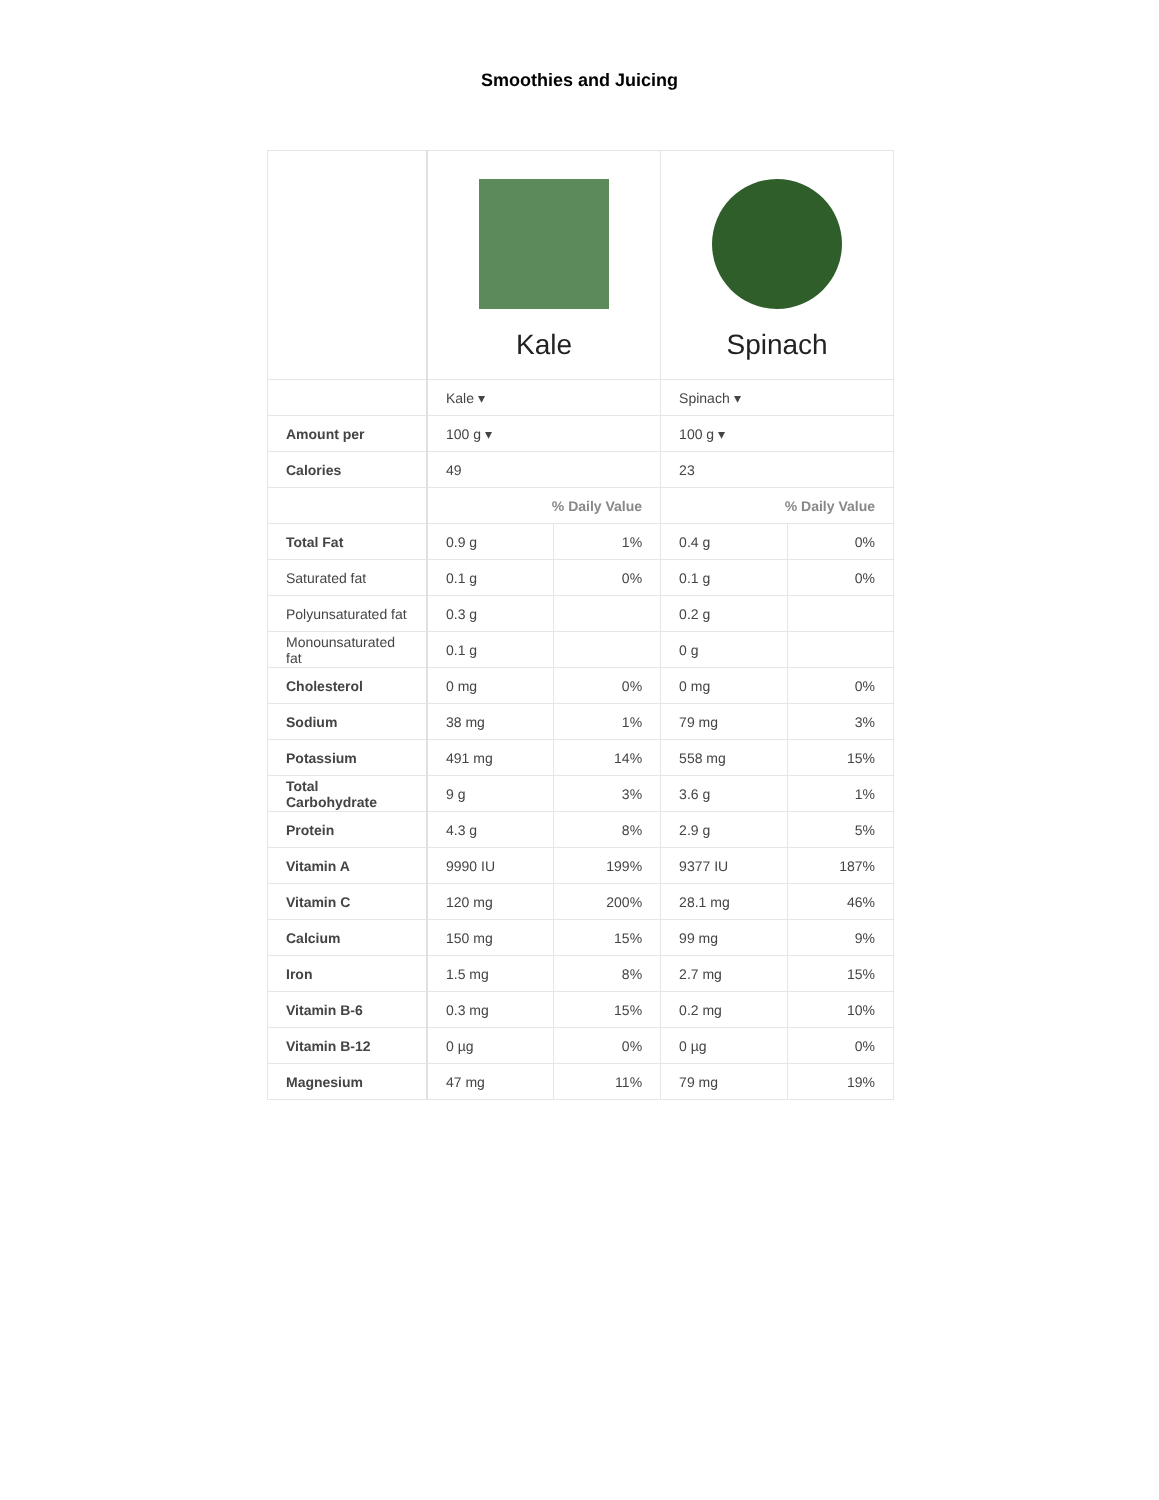Smoothies and Juicing
| | Kale | | Spinach | |
| | Kale ▾ | | Spinach ▾ | |
| Amount per | 100 g ▾ | | 100 g ▾ | |
| Calories | 49 | | 23 | |
| | % Daily Value | | % Daily Value | |
| Total Fat | 0.9 g | 1% | 0.4 g | 0% |
| Saturated fat | 0.1 g | 0% | 0.1 g | 0% |
| Polyunsaturated fat | 0.3 g | | 0.2 g | |
| Monounsaturated fat | 0.1 g | | 0 g | |
| Cholesterol | 0 mg | 0% | 0 mg | 0% |
| Sodium | 38 mg | 1% | 79 mg | 3% |
| Potassium | 491 mg | 14% | 558 mg | 15% |
| Total Carbohydrate | 9 g | 3% | 3.6 g | 1% |
| Protein | 4.3 g | 8% | 2.9 g | 5% |
| Vitamin A | 9990 IU | 199% | 9377 IU | 187% |
| Vitamin C | 120 mg | 200% | 28.1 mg | 46% |
| Calcium | 150 mg | 15% | 99 mg | 9% |
| Iron | 1.5 mg | 8% | 2.7 mg | 15% |
| Vitamin B-6 | 0.3 mg | 15% | 0.2 mg | 10% |
| Vitamin B-12 | 0 µg | 0% | 0 µg | 0% |
| Magnesium | 47 mg | 11% | 79 mg | 19% |